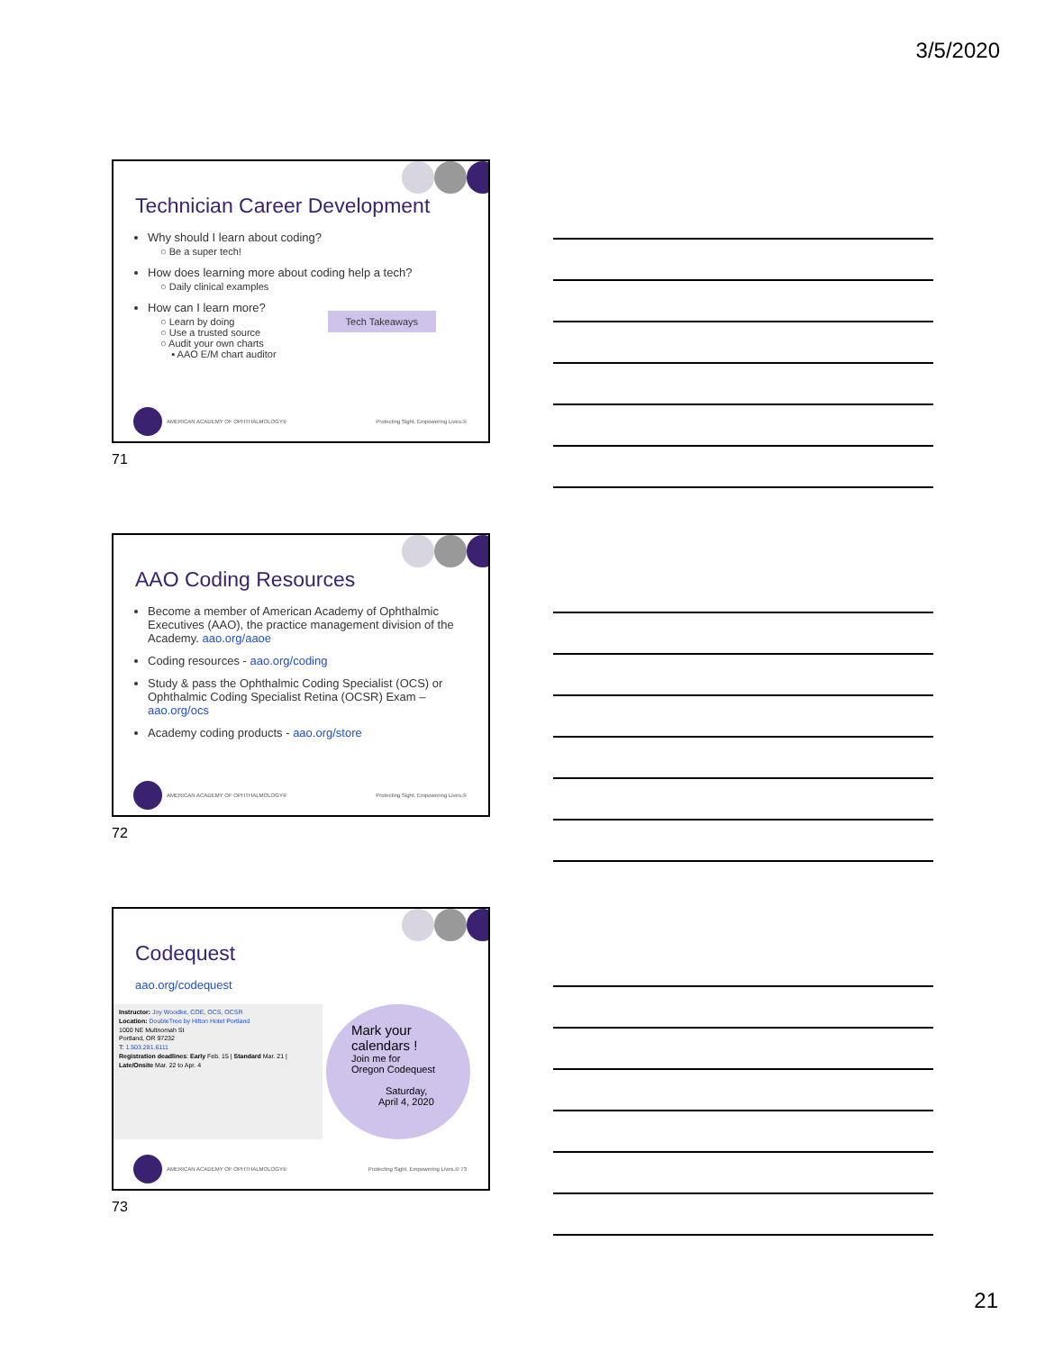3/5/2020
Technician Career Development
Why should I learn about coding?
○ Be a super tech!
How does learning more about coding help a tech?
○ Daily clinical examples
How can I learn more?
○ Learn by doing Tech Takeaways
○ Use a trusted source
○ Audit your own charts
▪ AAO E/M chart auditor
AMERICAN ACADEMY OF OPHTHALMOLOGY® Protecting Sight. Empowering Lives.®
71
AAO Coding Resources
Become a member of American Academy of Ophthalmic Executives (AAO), the practice management division of the Academy. aao.org/aaoe
Coding resources - aao.org/coding
Study & pass the Ophthalmic Coding Specialist (OCS) or Ophthalmic Coding Specialist Retina (OCSR) Exam – aao.org/ocs
Academy coding products - aao.org/store
AMERICAN ACADEMY OF OPHTHALMOLOGY® Protecting Sight. Empowering Lives.®
72
Codequest
aao.org/codequest
Instructor: Joy Woodke, COE, OCS, OCSR
Location: DoubleTree by Hilton Hotel Portland
1000 NE Multnomah St
Portland, OR 97232
T: 1.503.281.6111
Registration deadlines: Early Feb. 15 | Standard Mar. 21 |
Late/Onsite Mar. 22 to Apr. 4
Mark your calendars !
Join me for
Oregon Codequest
Saturday,
April 4, 2020
AMERICAN ACADEMY OF OPHTHALMOLOGY® Protecting Sight. Empowering Lives.® 73
73
21